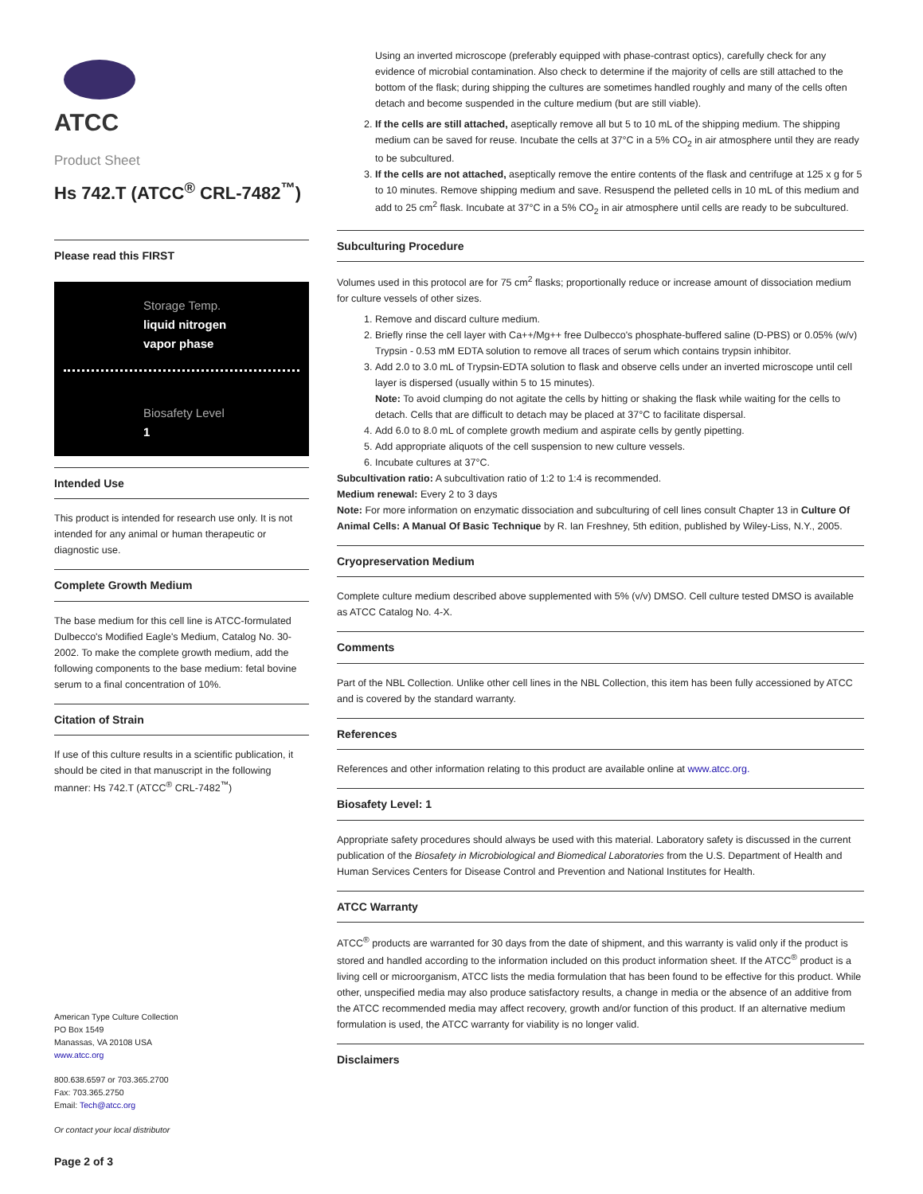ATCC
Product Sheet
Hs 742.T (ATCC<sup>®</sup> CRL-7482<sup>™</sup>)
Please read this FIRST
Storage Temp.
liquid nitrogen
vapor phase
Biosafety Level
1
Intended Use
This product is intended for research use only. It is not intended for any animal or human therapeutic or diagnostic use.
Complete Growth Medium
The base medium for this cell line is ATCC-formulated Dulbecco's Modified Eagle's Medium, Catalog No. 30-2002. To make the complete growth medium, add the following components to the base medium: fetal bovine serum to a final concentration of 10%.
Citation of Strain
If use of this culture results in a scientific publication, it should be cited in that manuscript in the following manner: Hs 742.T (ATCC<sup>®</sup> CRL-7482<sup>™</sup>)
American Type Culture Collection
PO Box 1549
Manassas, VA 20108 USA
www.atcc.org
800.638.6597 or 703.365.2700
Fax: 703.365.2750
Email: Tech@atcc.org
Or contact your local distributor
Page 2 of 3
Using an inverted microscope (preferably equipped with phase-contrast optics), carefully check for any evidence of microbial contamination. Also check to determine if the majority of cells are still attached to the bottom of the flask; during shipping the cultures are sometimes handled roughly and many of the cells often detach and become suspended in the culture medium (but are still viable).
2. If the cells are still attached, aseptically remove all but 5 to 10 mL of the shipping medium. The shipping medium can be saved for reuse. Incubate the cells at 37°C in a 5% CO<sub>2</sub> in air atmosphere until they are ready to be subcultured.
3. If the cells are not attached, aseptically remove the entire contents of the flask and centrifuge at 125 x g for 5 to 10 minutes. Remove shipping medium and save. Resuspend the pelleted cells in 10 mL of this medium and add to 25 cm<sup>2</sup> flask. Incubate at 37°C in a 5% CO<sub>2</sub> in air atmosphere until cells are ready to be subcultured.
Subculturing Procedure
Volumes used in this protocol are for 75 cm<sup>2</sup> flasks; proportionally reduce or increase amount of dissociation medium for culture vessels of other sizes.
1. Remove and discard culture medium.
2. Briefly rinse the cell layer with Ca++/Mg++ free Dulbecco's phosphate-buffered saline (D-PBS) or 0.05% (w/v) Trypsin - 0.53 mM EDTA solution to remove all traces of serum which contains trypsin inhibitor.
3. Add 2.0 to 3.0 mL of Trypsin-EDTA solution to flask and observe cells under an inverted microscope until cell layer is dispersed (usually within 5 to 15 minutes).
Note: To avoid clumping do not agitate the cells by hitting or shaking the flask while waiting for the cells to detach. Cells that are difficult to detach may be placed at 37°C to facilitate dispersal.
4. Add 6.0 to 8.0 mL of complete growth medium and aspirate cells by gently pipetting.
5. Add appropriate aliquots of the cell suspension to new culture vessels.
6. Incubate cultures at 37°C.
Subcultivation ratio: A subcultivation ratio of 1:2 to 1:4 is recommended.
Medium renewal: Every 2 to 3 days
Note: For more information on enzymatic dissociation and subculturing of cell lines consult Chapter 13 in Culture Of Animal Cells: A Manual Of Basic Technique by R. Ian Freshney, 5th edition, published by Wiley-Liss, N.Y., 2005.
Cryopreservation Medium
Complete culture medium described above supplemented with 5% (v/v) DMSO. Cell culture tested DMSO is available as ATCC Catalog No. 4-X.
Comments
Part of the NBL Collection. Unlike other cell lines in the NBL Collection, this item has been fully accessioned by ATCC and is covered by the standard warranty.
References
References and other information relating to this product are available online at www.atcc.org.
Biosafety Level: 1
Appropriate safety procedures should always be used with this material. Laboratory safety is discussed in the current publication of the Biosafety in Microbiological and Biomedical Laboratories from the U.S. Department of Health and Human Services Centers for Disease Control and Prevention and National Institutes for Health.
ATCC Warranty
ATCC<sup>®</sup> products are warranted for 30 days from the date of shipment, and this warranty is valid only if the product is stored and handled according to the information included on this product information sheet. If the ATCC<sup>®</sup> product is a living cell or microorganism, ATCC lists the media formulation that has been found to be effective for this product. While other, unspecified media may also produce satisfactory results, a change in media or the absence of an additive from the ATCC recommended media may affect recovery, growth and/or function of this product. If an alternative medium formulation is used, the ATCC warranty for viability is no longer valid.
Disclaimers